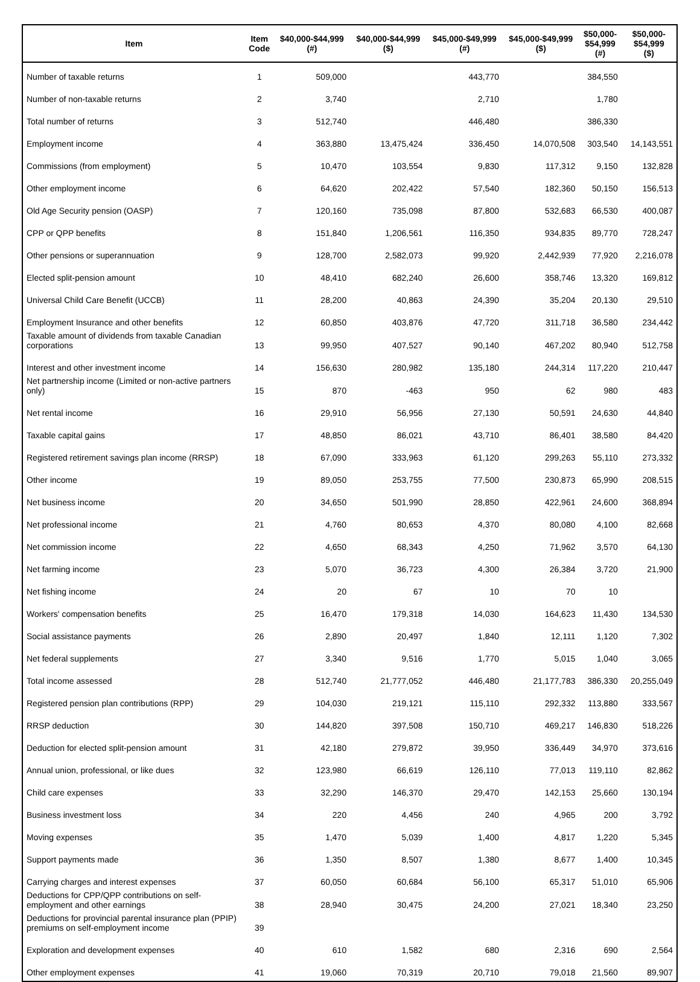| Item | Item Code | $40,000-$44,999 (#) | $40,000-$44,999 ($) | $45,000-$49,999 (#) | $45,000-$49,999 ($) | $50,000- $54,999 (#) | $50,000- $54,999 ($) |
| --- | --- | --- | --- | --- | --- | --- | --- |
| Number of taxable returns | 1 | 509,000 | | 443,770 | | 384,550 | |
| Number of non-taxable returns | 2 | 3,740 | | 2,710 | | 1,780 | |
| Total number of returns | 3 | 512,740 | | 446,480 | | 386,330 | |
| Employment income | 4 | 363,880 | 13,475,424 | 336,450 | 14,070,508 | 303,540 | 14,143,551 |
| Commissions (from employment) | 5 | 10,470 | 103,554 | 9,830 | 117,312 | 9,150 | 132,828 |
| Other employment income | 6 | 64,620 | 202,422 | 57,540 | 182,360 | 50,150 | 156,513 |
| Old Age Security pension (OASP) | 7 | 120,160 | 735,098 | 87,800 | 532,683 | 66,530 | 400,087 |
| CPP or QPP benefits | 8 | 151,840 | 1,206,561 | 116,350 | 934,835 | 89,770 | 728,247 |
| Other pensions or superannuation | 9 | 128,700 | 2,582,073 | 99,920 | 2,442,939 | 77,920 | 2,216,078 |
| Elected split-pension amount | 10 | 48,410 | 682,240 | 26,600 | 358,746 | 13,320 | 169,812 |
| Universal Child Care Benefit (UCCB) | 11 | 28,200 | 40,863 | 24,390 | 35,204 | 20,130 | 29,510 |
| Employment Insurance and other benefits | 12 | 60,850 | 403,876 | 47,720 | 311,718 | 36,580 | 234,442 |
| Taxable amount of dividends from taxable Canadian corporations | 13 | 99,950 | 407,527 | 90,140 | 467,202 | 80,940 | 512,758 |
| Interest and other investment income | 14 | 156,630 | 280,982 | 135,180 | 244,314 | 117,220 | 210,447 |
| Net partnership income (Limited or non-active partners only) | 15 | 870 | -463 | 950 | 62 | 980 | 483 |
| Net rental income | 16 | 29,910 | 56,956 | 27,130 | 50,591 | 24,630 | 44,840 |
| Taxable capital gains | 17 | 48,850 | 86,021 | 43,710 | 86,401 | 38,580 | 84,420 |
| Registered retirement savings plan income (RRSP) | 18 | 67,090 | 333,963 | 61,120 | 299,263 | 55,110 | 273,332 |
| Other income | 19 | 89,050 | 253,755 | 77,500 | 230,873 | 65,990 | 208,515 |
| Net business income | 20 | 34,650 | 501,990 | 28,850 | 422,961 | 24,600 | 368,894 |
| Net professional income | 21 | 4,760 | 80,653 | 4,370 | 80,080 | 4,100 | 82,668 |
| Net commission income | 22 | 4,650 | 68,343 | 4,250 | 71,962 | 3,570 | 64,130 |
| Net farming income | 23 | 5,070 | 36,723 | 4,300 | 26,384 | 3,720 | 21,900 |
| Net fishing income | 24 | 20 | 67 | 10 | 70 | 10 | |
| Workers' compensation benefits | 25 | 16,470 | 179,318 | 14,030 | 164,623 | 11,430 | 134,530 |
| Social assistance payments | 26 | 2,890 | 20,497 | 1,840 | 12,111 | 1,120 | 7,302 |
| Net federal supplements | 27 | 3,340 | 9,516 | 1,770 | 5,015 | 1,040 | 3,065 |
| Total income assessed | 28 | 512,740 | 21,777,052 | 446,480 | 21,177,783 | 386,330 | 20,255,049 |
| Registered pension plan contributions (RPP) | 29 | 104,030 | 219,121 | 115,110 | 292,332 | 113,880 | 333,567 |
| RRSP deduction | 30 | 144,820 | 397,508 | 150,710 | 469,217 | 146,830 | 518,226 |
| Deduction for elected split-pension amount | 31 | 42,180 | 279,872 | 39,950 | 336,449 | 34,970 | 373,616 |
| Annual union, professional, or like dues | 32 | 123,980 | 66,619 | 126,110 | 77,013 | 119,110 | 82,862 |
| Child care expenses | 33 | 32,290 | 146,370 | 29,470 | 142,153 | 25,660 | 130,194 |
| Business investment loss | 34 | 220 | 4,456 | 240 | 4,965 | 200 | 3,792 |
| Moving expenses | 35 | 1,470 | 5,039 | 1,400 | 4,817 | 1,220 | 5,345 |
| Support payments made | 36 | 1,350 | 8,507 | 1,380 | 8,677 | 1,400 | 10,345 |
| Carrying charges and interest expenses | 37 | 60,050 | 60,684 | 56,100 | 65,317 | 51,010 | 65,906 |
| Deductions for CPP/QPP contributions on self-employment and other earnings | 38 | 28,940 | 30,475 | 24,200 | 27,021 | 18,340 | 23,250 |
| Deductions for provincial parental insurance plan (PPIP) premiums on self-employment income | 39 | | | | | | |
| Exploration and development expenses | 40 | 610 | 1,582 | 680 | 2,316 | 690 | 2,564 |
| Other employment expenses | 41 | 19,060 | 70,319 | 20,710 | 79,018 | 21,560 | 89,907 |